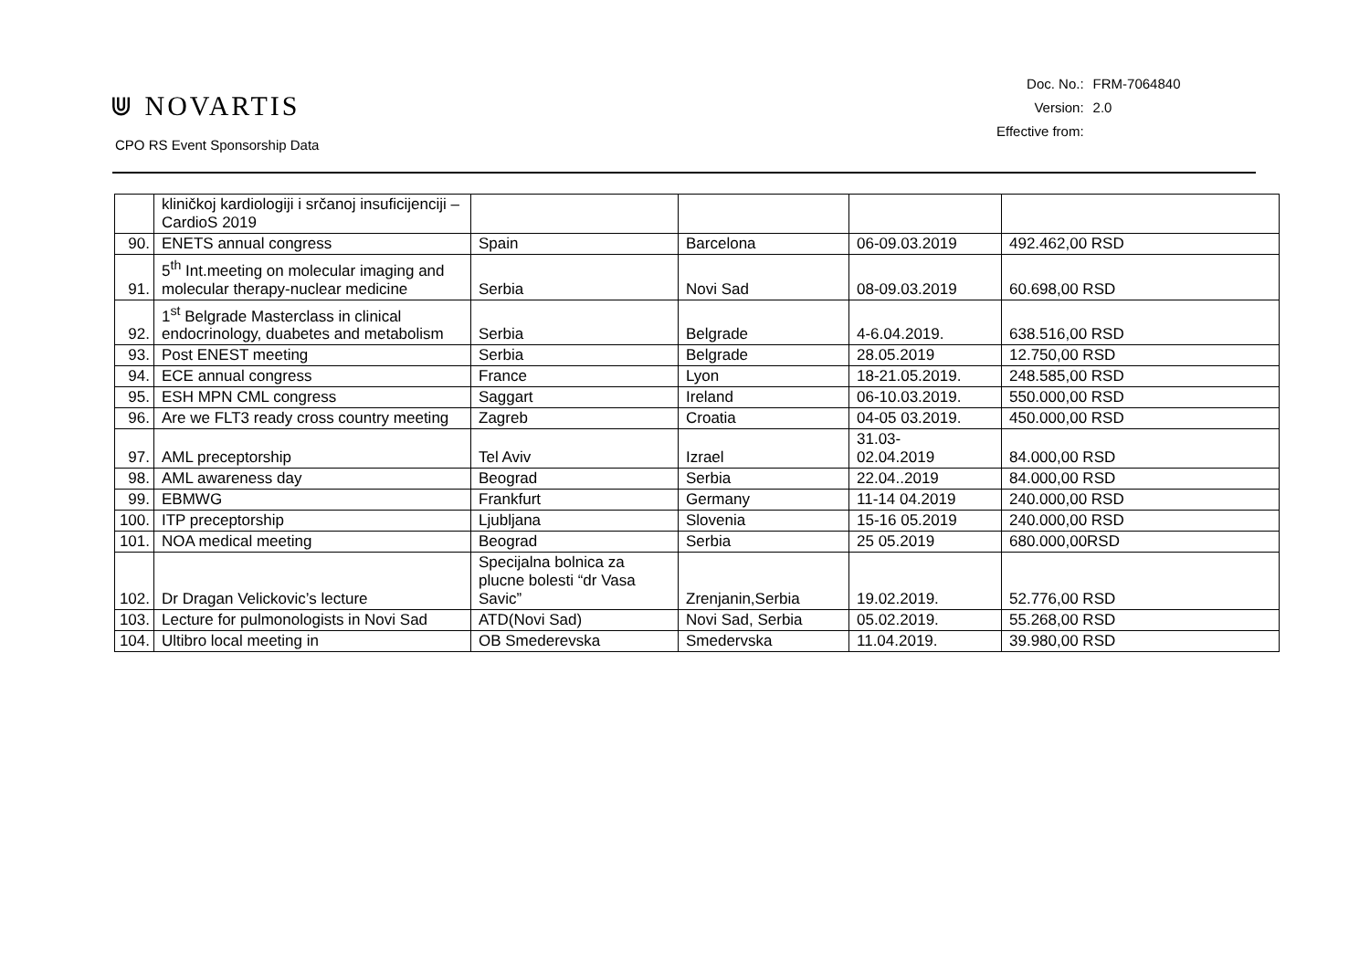⋓ NOVARTIS
CPO RS Event Sponsorship Data
| Doc. No.: | FRM-7064840 |
| Version: | 2.0 |
| Effective from: | |
| | kliničkoj kardiologiji i srčanoj insuficijenciji – CardioS 2019 | | | | |
| 90. | ENETS annual congress | Spain | Barcelona | 06-09.03.2019 | 492.462,00 RSD |
| 91. | 5<sup>th</sup> Int.meeting on molecular imaging and molecular therapy-nuclear medicine | Serbia | Novi Sad | 08-09.03.2019 | 60.698,00 RSD |
| 92. | 1<sup>st</sup> Belgrade Masterclass in clinical endocrinology, duabetes and metabolism | Serbia | Belgrade | 4-6.04.2019. | 638.516,00 RSD |
| 93. | Post ENEST meeting | Serbia | Belgrade | 28.05.2019 | 12.750,00 RSD |
| 94. | ECE annual congress | France | Lyon | 18-21.05.2019. | 248.585,00 RSD |
| 95. | ESH MPN CML congress | Saggart | Ireland | 06-10.03.2019. | 550.000,00 RSD |
| 96. | Are we FLT3 ready cross country meeting | Zagreb | Croatia | 04-05 03.2019. | 450.000,00 RSD |
| 97. | AML preceptorship | Tel Aviv | Izrael | 31.03- 02.04.2019 | 84.000,00 RSD |
| 98. | AML awareness day | Beograd | Serbia | 22.04..2019 | 84.000,00 RSD |
| 99. | EBMWG | Frankfurt | Germany | 11-14 04.2019 | 240.000,00 RSD |
| 100. | ITP preceptorship | Ljubljana | Slovenia | 15-16 05.2019 | 240.000,00 RSD |
| 101. | NOA medical meeting | Beograd | Serbia | 25 05.2019 | 680.000,00RSD |
| 102. | Dr Dragan Velickovic’s lecture | Specijalna bolnica za plucne bolesti “dr Vasa Savic” | Zrenjanin,Serbia | 19.02.2019. | 52.776,00 RSD |
| 103. | Lecture for pulmonologists in Novi Sad | ATD(Novi Sad) | Novi Sad, Serbia | 05.02.2019. | 55.268,00 RSD |
| 104. | Ultibro local meeting in | OB Smederevska | Smedervska | 11.04.2019. | 39.980,00 RSD |